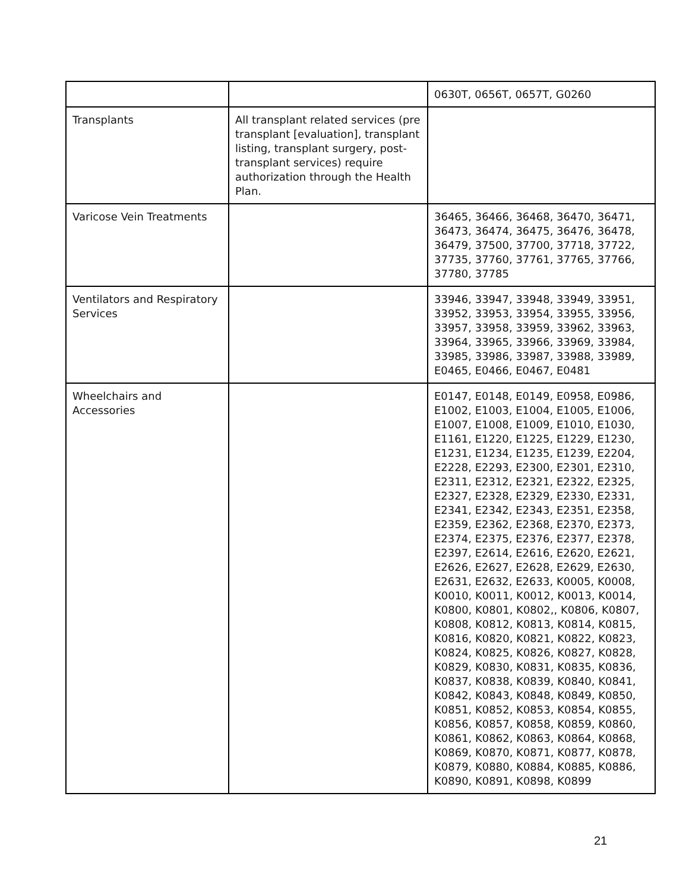| | | 0630T, 0656T, 0657T, G0260 |
| Transplants | All transplant related services (pre transplant [evaluation], transplant listing, transplant surgery, post-transplant services) require authorization through the Health Plan. | |
| Varicose Vein Treatments | | 36465, 36466, 36468, 36470, 36471, 36473, 36474, 36475, 36476, 36478, 36479, 37500, 37700, 37718, 37722, 37735, 37760, 37761, 37765, 37766, 37780, 37785 |
| Ventilators and Respiratory Services | | 33946, 33947, 33948, 33949, 33951, 33952, 33953, 33954, 33955, 33956, 33957, 33958, 33959, 33962, 33963, 33964, 33965, 33966, 33969, 33984, 33985, 33986, 33987, 33988, 33989, E0465, E0466, E0467, E0481 |
| Wheelchairs and Accessories | | E0147, E0148, E0149, E0958, E0986, E1002, E1003, E1004, E1005, E1006, E1007, E1008, E1009, E1010, E1030, E1161, E1220, E1225, E1229, E1230, E1231, E1234, E1235, E1239, E2204, E2228, E2293, E2300, E2301, E2310, E2311, E2312, E2321, E2322, E2325, E2327, E2328, E2329, E2330, E2331, E2341, E2342, E2343, E2351, E2358, E2359, E2362, E2368, E2370, E2373, E2374, E2375, E2376, E2377, E2378, E2397, E2614, E2616, E2620, E2621, E2626, E2627, E2628, E2629, E2630, E2631, E2632, E2633, K0005, K0008, K0010, K0011, K0012, K0013, K0014, K0800, K0801, K0802,, K0806, K0807, K0808, K0812, K0813, K0814, K0815, K0816, K0820, K0821, K0822, K0823, K0824, K0825, K0826, K0827, K0828, K0829, K0830, K0831, K0835, K0836, K0837, K0838, K0839, K0840, K0841, K0842, K0843, K0848, K0849, K0850, K0851, K0852, K0853, K0854, K0855, K0856, K0857, K0858, K0859, K0860, K0861, K0862, K0863, K0864, K0868, K0869, K0870, K0871, K0877, K0878, K0879, K0880, K0884, K0885, K0886, K0890, K0891, K0898, K0899 |
21